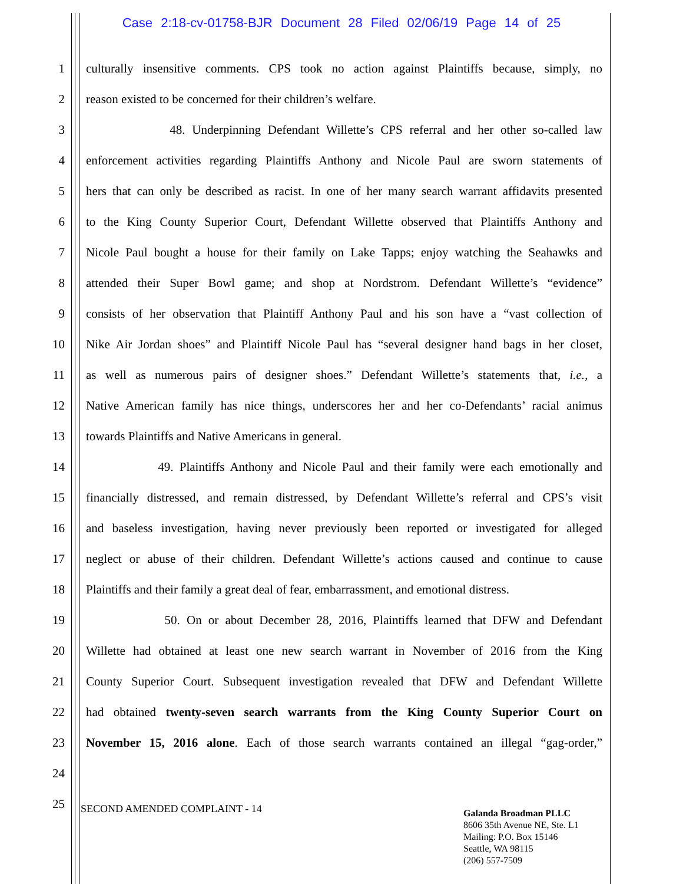Case 2:18-cv-01758-BJR Document 28 Filed 02/06/19 Page 14 of 25
1 culturally insensitive comments. CPS took no action against Plaintiffs because, simply, no
2 reason existed to be concerned for their children’s welfare.
3 48. Underpinning Defendant Willette’s CPS referral and her other so-called law
4 enforcement activities regarding Plaintiffs Anthony and Nicole Paul are sworn statements of
5 hers that can only be described as racist. In one of her many search warrant affidavits presented
6 to the King County Superior Court, Defendant Willette observed that Plaintiffs Anthony and
7 Nicole Paul bought a house for their family on Lake Tapps; enjoy watching the Seahawks and
8 attended their Super Bowl game; and shop at Nordstrom. Defendant Willette’s “evidence”
9 consists of her observation that Plaintiff Anthony Paul and his son have a “vast collection of
10 Nike Air Jordan shoes” and Plaintiff Nicole Paul has “several designer hand bags in her closet,
11 as well as numerous pairs of designer shoes.” Defendant Willette’s statements that, i.e., a
12 Native American family has nice things, underscores her and her co-Defendants’ racial animus
13 towards Plaintiffs and Native Americans in general.
14 49. Plaintiffs Anthony and Nicole Paul and their family were each emotionally and
15 financially distressed, and remain distressed, by Defendant Willette’s referral and CPS’s visit
16 and baseless investigation, having never previously been reported or investigated for alleged
17 neglect or abuse of their children. Defendant Willette’s actions caused and continue to cause
18 Plaintiffs and their family a great deal of fear, embarrassment, and emotional distress.
19 50. On or about December 28, 2016, Plaintiffs learned that DFW and Defendant
20 Willette had obtained at least one new search warrant in November of 2016 from the King
21 County Superior Court. Subsequent investigation revealed that DFW and Defendant Willette
22 had obtained twenty-seven search warrants from the King County Superior Court on
23 November 15, 2016 alone. Each of those search warrants contained an illegal “gag-order,”
24
25
SECOND AMENDED COMPLAINT - 14
Galanda Broadman PLLC
8606 35th Avenue NE, Ste. L1
Mailing: P.O. Box 15146
Seattle, WA 98115
(206) 557-7509